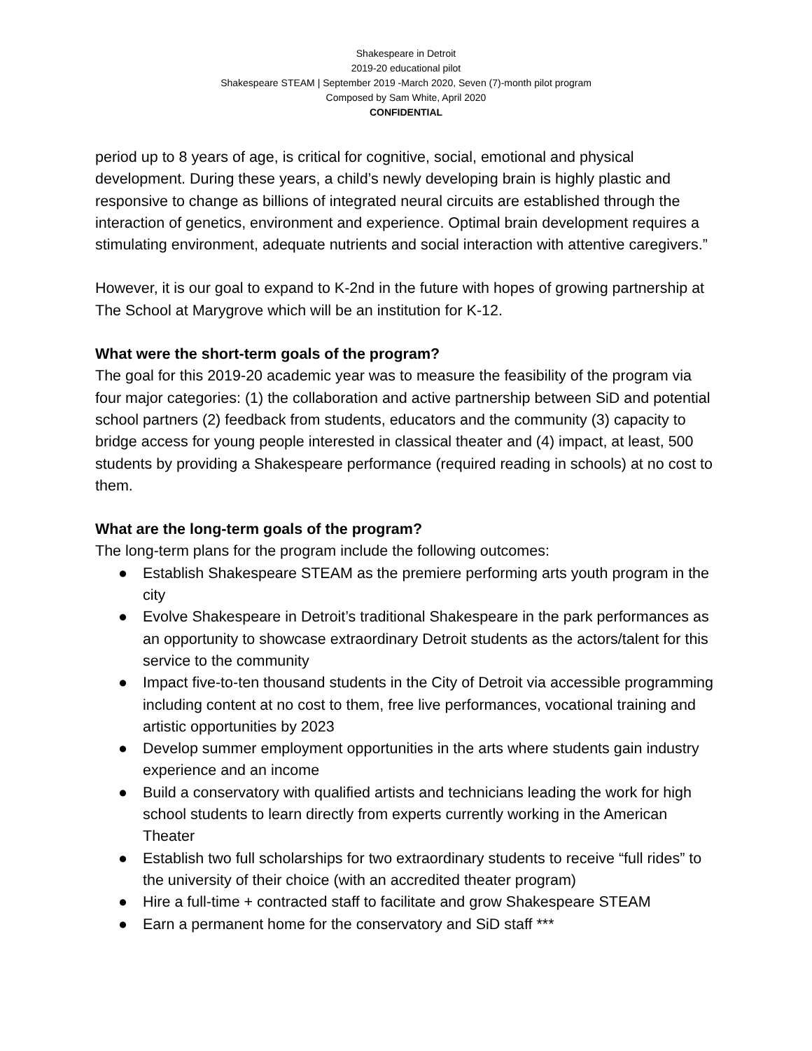Shakespeare in Detroit
2019-20 educational pilot
Shakespeare STEAM | September 2019 -March 2020, Seven (7)-month pilot program
Composed by Sam White, April 2020
CONFIDENTIAL
period up to 8 years of age, is critical for cognitive, social, emotional and physical development. During these years, a child’s newly developing brain is highly plastic and responsive to change as billions of integrated neural circuits are established through the interaction of genetics, environment and experience. Optimal brain development requires a stimulating environment, adequate nutrients and social interaction with attentive caregivers.”
However, it is our goal to expand to K-2nd in the future with hopes of growing partnership at The School at Marygrove which will be an institution for K-12.
What were the short-term goals of the program?
The goal for this 2019-20 academic year was to measure the feasibility of the program via four major categories: (1) the collaboration and active partnership between SiD and potential school partners (2) feedback from students, educators and the community (3) capacity to bridge access for young people interested in classical theater and (4) impact, at least, 500 students by providing a Shakespeare performance (required reading in schools) at no cost to them.
What are the long-term goals of the program?
The long-term plans for the program include the following outcomes:
● Establish Shakespeare STEAM as the premiere performing arts youth program in the city
● Evolve Shakespeare in Detroit’s traditional Shakespeare in the park performances as an opportunity to showcase extraordinary Detroit students as the actors/talent for this service to the community
● Impact five-to-ten thousand students in the City of Detroit via accessible programming including content at no cost to them, free live performances, vocational training and artistic opportunities by 2023
● Develop summer employment opportunities in the arts where students gain industry experience and an income
● Build a conservatory with qualified artists and technicians leading the work for high school students to learn directly from experts currently working in the American Theater
● Establish two full scholarships for two extraordinary students to receive “full rides” to the university of their choice (with an accredited theater program)
● Hire a full-time + contracted staff to facilitate and grow Shakespeare STEAM
● Earn a permanent home for the conservatory and SiD staff ***